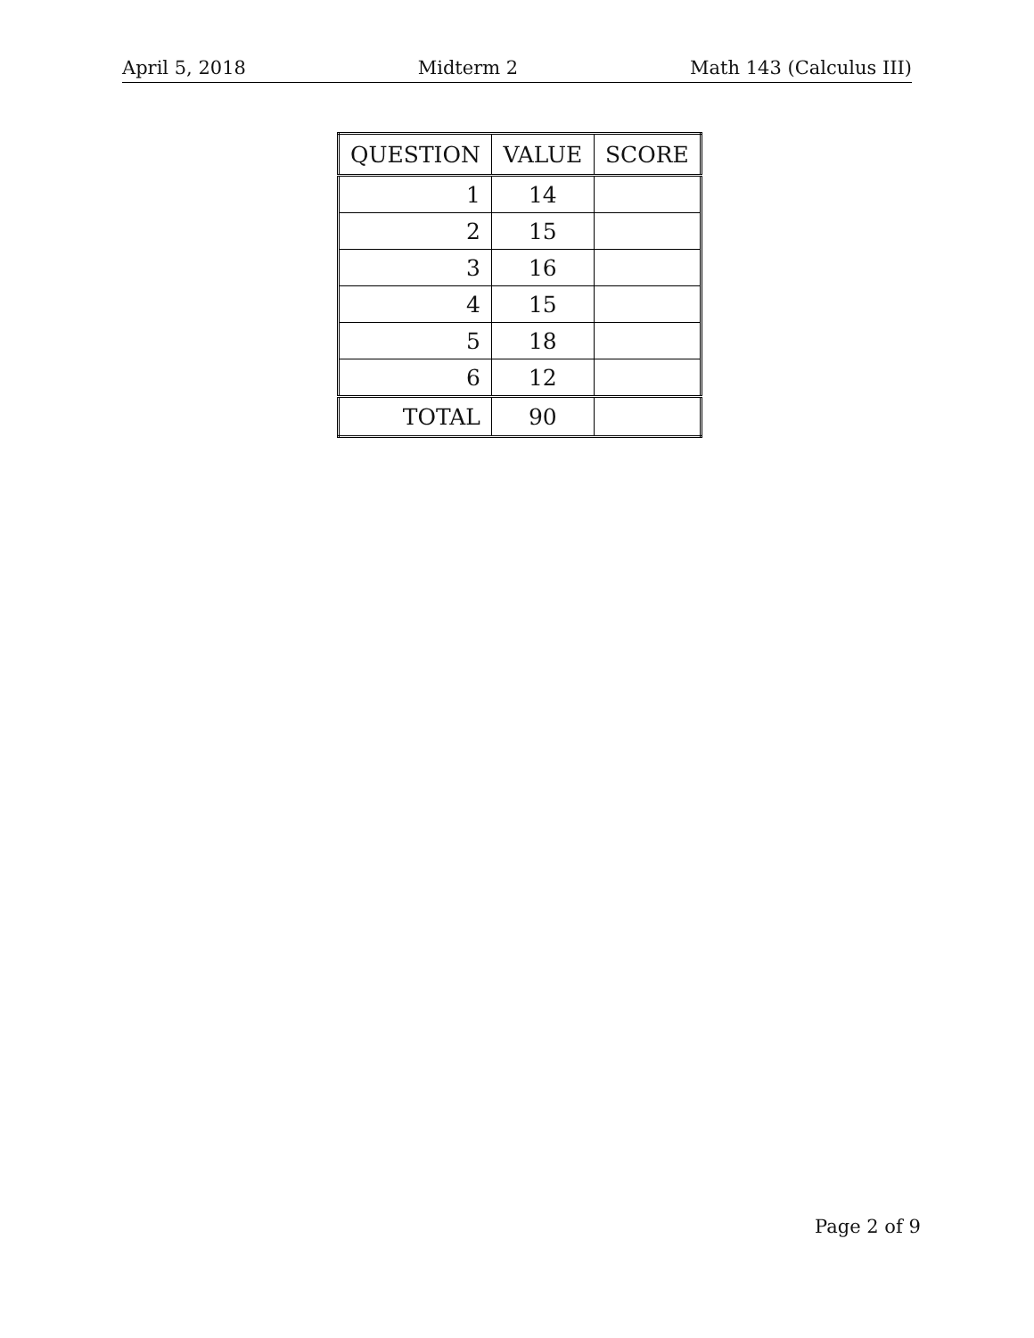April 5, 2018 Midterm 2 Math 143 (Calculus III)
| QUESTION | VALUE | SCORE |
| --- | --- | --- |
| 1 | 14 | |
| 2 | 15 | |
| 3 | 16 | |
| 4 | 15 | |
| 5 | 18 | |
| 6 | 12 | |
| TOTAL | 90 | |
Page 2 of 9